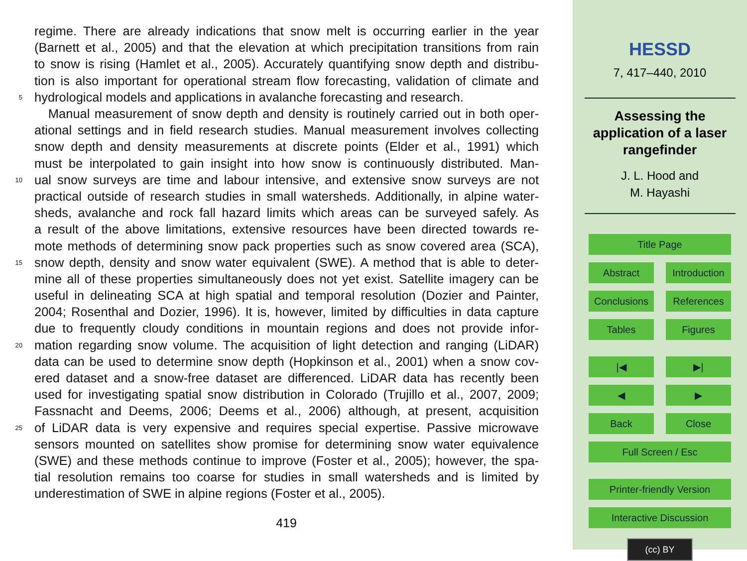regime. There are already indications that snow melt is occurring earlier in the year
(Barnett et al., 2005) and that the elevation at which precipitation transitions from rain
to snow is rising (Hamlet et al., 2005). Accurately quantifying snow depth and distribu-
tion is also important for operational stream flow forecasting, validation of climate and
5 hydrological models and applications in avalanche forecasting and research.
Manual measurement of snow depth and density is routinely carried out in both oper-
ational settings and in field research studies. Manual measurement involves collecting
snow depth and density measurements at discrete points (Elder et al., 1991) which
must be interpolated to gain insight into how snow is continuously distributed. Man-
10 ual snow surveys are time and labour intensive, and extensive snow surveys are not
practical outside of research studies in small watersheds. Additionally, in alpine water-
sheds, avalanche and rock fall hazard limits which areas can be surveyed safely. As
a result of the above limitations, extensive resources have been directed towards re-
mote methods of determining snow pack properties such as snow covered area (SCA),
15 snow depth, density and snow water equivalent (SWE). A method that is able to deter-
mine all of these properties simultaneously does not yet exist. Satellite imagery can be
useful in delineating SCA at high spatial and temporal resolution (Dozier and Painter,
2004; Rosenthal and Dozier, 1996). It is, however, limited by difficulties in data capture
due to frequently cloudy conditions in mountain regions and does not provide infor-
20 mation regarding snow volume. The acquisition of light detection and ranging (LiDAR)
data can be used to determine snow depth (Hopkinson et al., 2001) when a snow cov-
ered dataset and a snow-free dataset are differenced. LiDAR data has recently been
used for investigating spatial snow distribution in Colorado (Trujillo et al., 2007, 2009;
Fassnacht and Deems, 2006; Deems et al., 2006) although, at present, acquisition
25 of LiDAR data is very expensive and requires special expertise. Passive microwave
sensors mounted on satellites show promise for determining snow water equivalence
(SWE) and these methods continue to improve (Foster et al., 2005); however, the spa-
tial resolution remains too coarse for studies in small watersheds and is limited by
underestimation of SWE in alpine regions (Foster et al., 2005).
419
HESSD
7, 417–440, 2010
Assessing the
application of a laser
rangefinder
J. L. Hood and
M. Hayashi
Title Page
Abstract Introduction
Conclusions
References
Tables Figures
|◀ ▶|
◀ ▶
Back Close
Full Screen / Esc
Printer-friendly Version
Interactive Discussion
(cc) BY